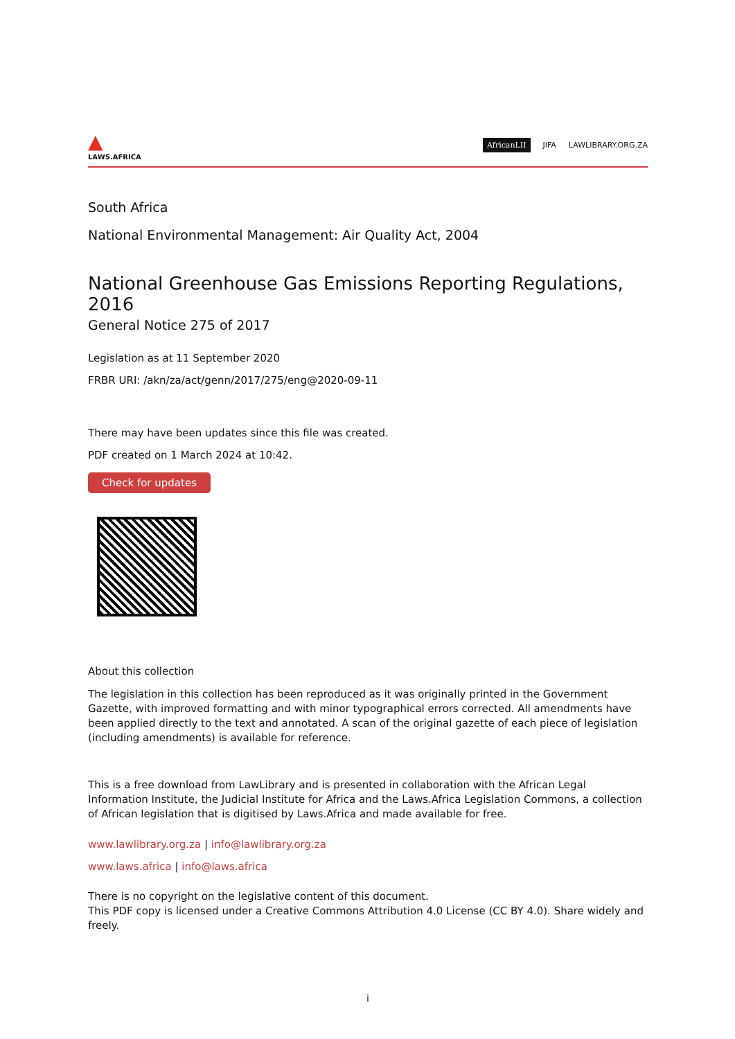▲
LAWS.AFRICA
AfricanLII JIFA LAWLIBRARY.ORG.ZA
South Africa
National Environmental Management: Air Quality Act, 2004
National Greenhouse Gas Emissions Reporting Regulations, 2016
General Notice 275 of 2017
Legislation as at 11 September 2020
FRBR URI: /akn/za/act/genn/2017/275/eng@2020-09-11
There may have been updates since this file was created.
PDF created on 1 March 2024 at 10:42.
Check for updates
About this collection
The legislation in this collection has been reproduced as it was originally printed in the Government Gazette, with improved formatting and with minor typographical errors corrected. All amendments have been applied directly to the text and annotated. A scan of the original gazette of each piece of legislation (including amendments) is available for reference.
This is a free download from LawLibrary and is presented in collaboration with the African Legal Information Institute, the Judicial Institute for Africa and the Laws.Africa Legislation Commons, a collection of African legislation that is digitised by Laws.Africa and made available for free.
www.lawlibrary.org.za | info@lawlibrary.org.za
www.laws.africa | info@laws.africa
There is no copyright on the legislative content of this document.
This PDF copy is licensed under a Creative Commons Attribution 4.0 License (CC BY 4.0). Share widely and freely.
i